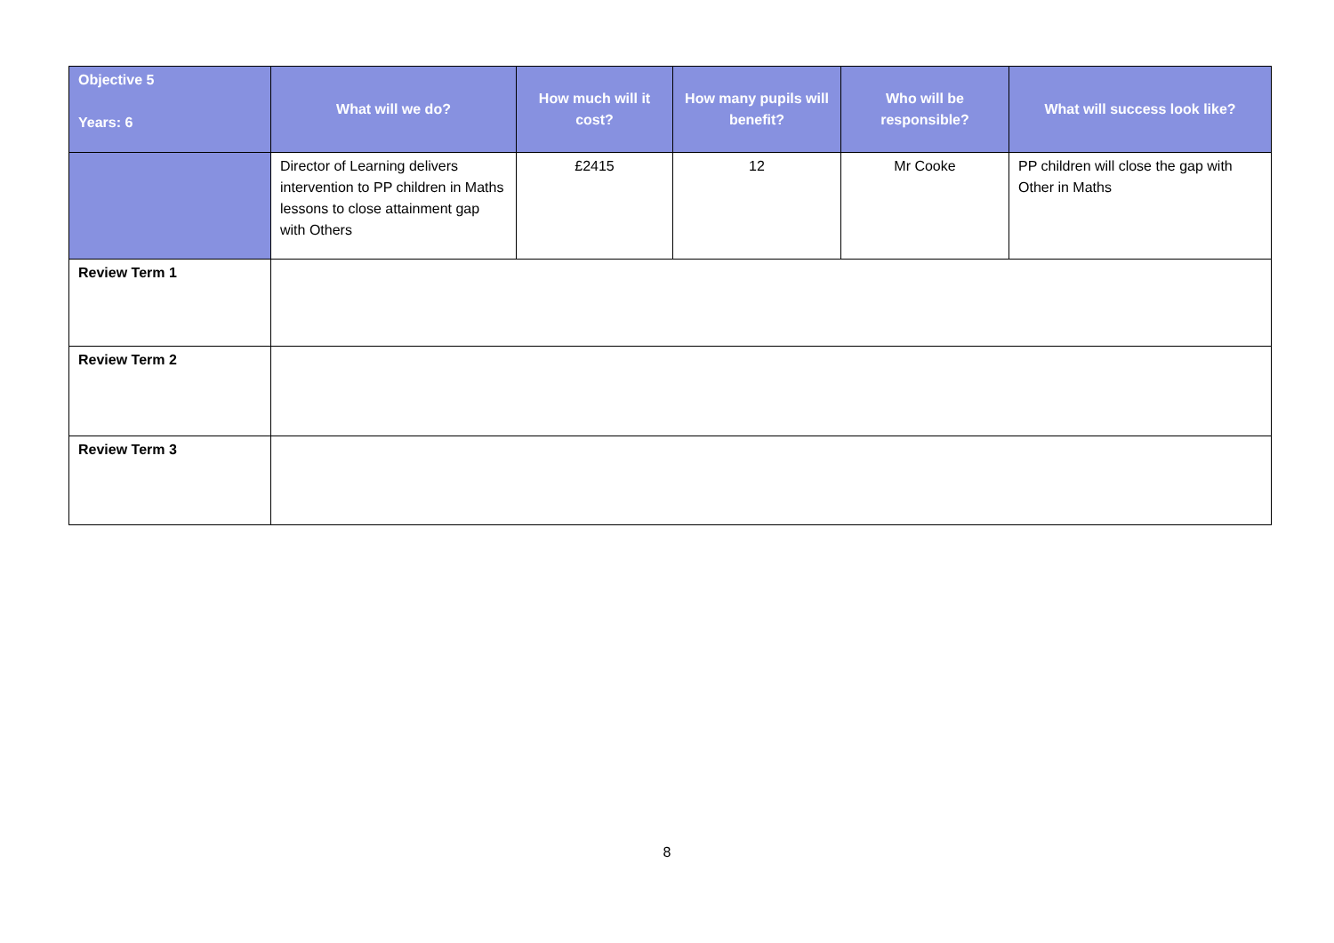| Objective 5 Years: 6 | What will we do? | How much will it cost? | How many pupils will benefit? | Who will be responsible? | What will success look like? |
| --- | --- | --- | --- | --- | --- |
| | Director of Learning delivers intervention to PP children in Maths lessons to close attainment gap with Others | £2415 | 12 | Mr Cooke | PP children will close the gap with Other in Maths |
| Review Term 1 | | | | | |
| Review Term 2 | | | | | |
| Review Term 3 | | | | | |
8